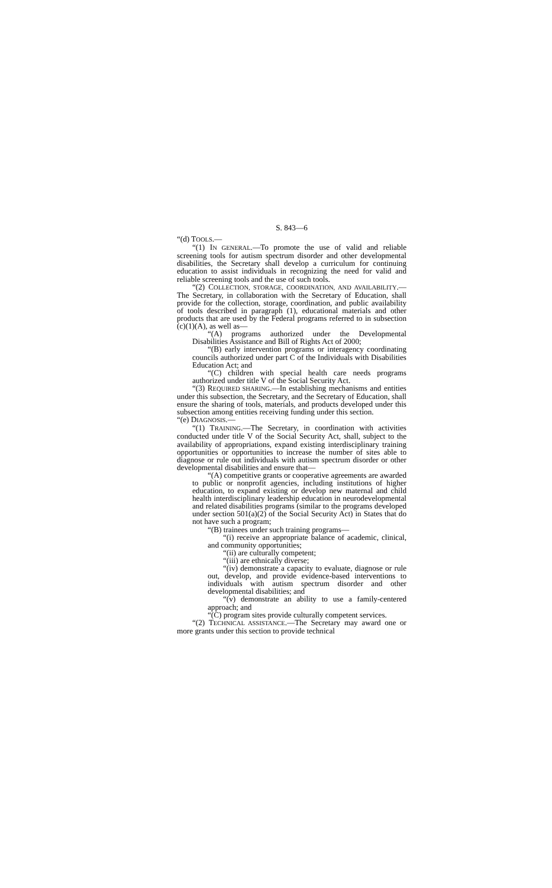S. 843—6
“(d) TOOLS.—
“(1) IN GENERAL.—To promote the use of valid and reliable screening tools for autism spectrum disorder and other developmental disabilities, the Secretary shall develop a curriculum for continuing education to assist individuals in recognizing the need for valid and reliable screening tools and the use of such tools.
“(2) COLLECTION, STORAGE, COORDINATION, AND AVAILABILITY.—The Secretary, in collaboration with the Secretary of Education, shall provide for the collection, storage, coordination, and public availability of tools described in paragraph (1), educational materials and other products that are used by the Federal programs referred to in subsection (c)(1)(A), as well as—
“(A) programs authorized under the Developmental Disabilities Assistance and Bill of Rights Act of 2000;
“(B) early intervention programs or interagency coordinating councils authorized under part C of the Individuals with Disabilities Education Act; and
“(C) children with special health care needs programs authorized under title V of the Social Security Act.
“(3) REQUIRED SHARING.—In establishing mechanisms and entities under this subsection, the Secretary, and the Secretary of Education, shall ensure the sharing of tools, materials, and products developed under this subsection among entities receiving funding under this section.
“(e) DIAGNOSIS.—
“(1) TRAINING.—The Secretary, in coordination with activities conducted under title V of the Social Security Act, shall, subject to the availability of appropriations, expand existing interdisciplinary training opportunities or opportunities to increase the number of sites able to diagnose or rule out individuals with autism spectrum disorder or other developmental disabilities and ensure that—
“(A) competitive grants or cooperative agreements are awarded to public or nonprofit agencies, including institutions of higher education, to expand existing or develop new maternal and child health interdisciplinary leadership education in neurodevelopmental and related disabilities programs (similar to the programs developed under section 501(a)(2) of the Social Security Act) in States that do not have such a program;
“(B) trainees under such training programs—
“(i) receive an appropriate balance of academic, clinical, and community opportunities;
“(ii) are culturally competent;
“(iii) are ethnically diverse;
“(iv) demonstrate a capacity to evaluate, diagnose or rule out, develop, and provide evidence-based interventions to individuals with autism spectrum disorder and other developmental disabilities; and
“(v) demonstrate an ability to use a family-centered approach; and
“(C) program sites provide culturally competent services.
“(2) TECHNICAL ASSISTANCE.—The Secretary may award one or more grants under this section to provide technical